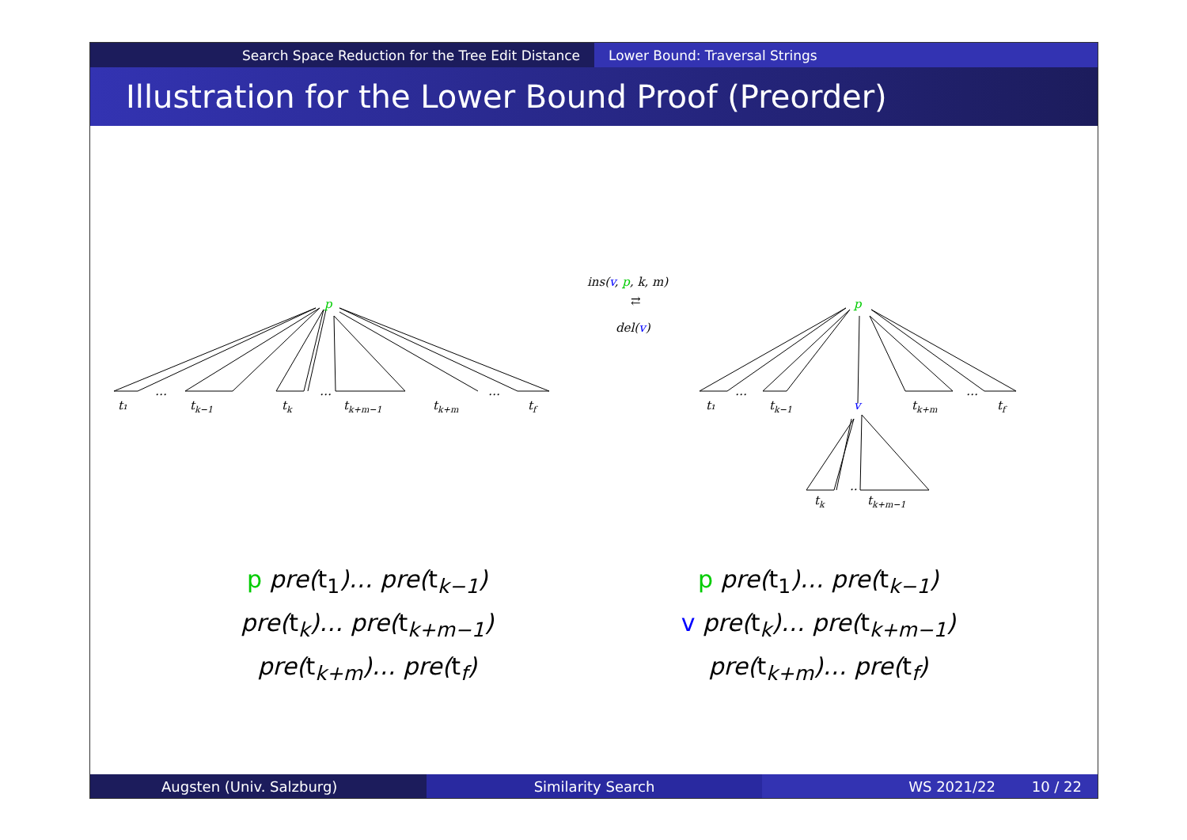Search Space Reduction for the Tree Edit Distance Lower Bound: Traversal Strings
Illustration for the Lower Bound Proof (Preorder)
p
t₁
…
tk−1
tk
…
tk+m−1
tk+m
…
tf
ins(v, p, k, m)
⇄
del(v)
p
t₁
…
tk−1
v
tk+m
…
tf
tk
..
tk+m−1
p pre(t<sub>1</sub>)… pre(t<sub>k−1</sub>)
pre(t<sub>k</sub>)… pre(t<sub>k+m−1</sub>)
pre(t<sub>k+m</sub>)… pre(t<sub>f</sub>)
p pre(t<sub>1</sub>)… pre(t<sub>k−1</sub>)
v pre(t<sub>k</sub>)… pre(t<sub>k+m−1</sub>)
pre(t<sub>k+m</sub>)… pre(t<sub>f</sub>)
Augsten (Univ. Salzburg) Similarity Search WS 2021/22 10 / 22